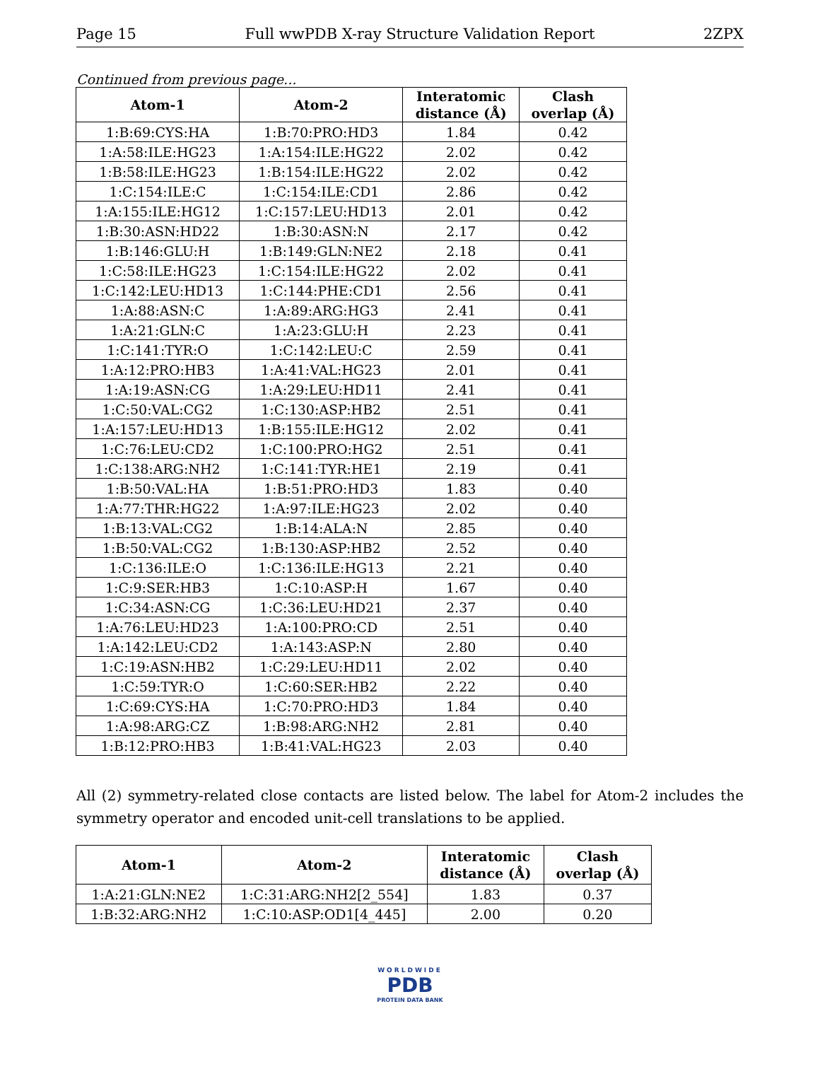Page 15 Full wwPDB X-ray Structure Validation Report 2ZPX
Continued from previous page...
| Atom-1 | Atom-2 | Interatomic distance (Å) | Clash overlap (Å) |
| --- | --- | --- | --- |
| 1:B:69:CYS:HA | 1:B:70:PRO:HD3 | 1.84 | 0.42 |
| 1:A:58:ILE:HG23 | 1:A:154:ILE:HG22 | 2.02 | 0.42 |
| 1:B:58:ILE:HG23 | 1:B:154:ILE:HG22 | 2.02 | 0.42 |
| 1:C:154:ILE:C | 1:C:154:ILE:CD1 | 2.86 | 0.42 |
| 1:A:155:ILE:HG12 | 1:C:157:LEU:HD13 | 2.01 | 0.42 |
| 1:B:30:ASN:HD22 | 1:B:30:ASN:N | 2.17 | 0.42 |
| 1:B:146:GLU:H | 1:B:149:GLN:NE2 | 2.18 | 0.41 |
| 1:C:58:ILE:HG23 | 1:C:154:ILE:HG22 | 2.02 | 0.41 |
| 1:C:142:LEU:HD13 | 1:C:144:PHE:CD1 | 2.56 | 0.41 |
| 1:A:88:ASN:C | 1:A:89:ARG:HG3 | 2.41 | 0.41 |
| 1:A:21:GLN:C | 1:A:23:GLU:H | 2.23 | 0.41 |
| 1:C:141:TYR:O | 1:C:142:LEU:C | 2.59 | 0.41 |
| 1:A:12:PRO:HB3 | 1:A:41:VAL:HG23 | 2.01 | 0.41 |
| 1:A:19:ASN:CG | 1:A:29:LEU:HD11 | 2.41 | 0.41 |
| 1:C:50:VAL:CG2 | 1:C:130:ASP:HB2 | 2.51 | 0.41 |
| 1:A:157:LEU:HD13 | 1:B:155:ILE:HG12 | 2.02 | 0.41 |
| 1:C:76:LEU:CD2 | 1:C:100:PRO:HG2 | 2.51 | 0.41 |
| 1:C:138:ARG:NH2 | 1:C:141:TYR:HE1 | 2.19 | 0.41 |
| 1:B:50:VAL:HA | 1:B:51:PRO:HD3 | 1.83 | 0.40 |
| 1:A:77:THR:HG22 | 1:A:97:ILE:HG23 | 2.02 | 0.40 |
| 1:B:13:VAL:CG2 | 1:B:14:ALA:N | 2.85 | 0.40 |
| 1:B:50:VAL:CG2 | 1:B:130:ASP:HB2 | 2.52 | 0.40 |
| 1:C:136:ILE:O | 1:C:136:ILE:HG13 | 2.21 | 0.40 |
| 1:C:9:SER:HB3 | 1:C:10:ASP:H | 1.67 | 0.40 |
| 1:C:34:ASN:CG | 1:C:36:LEU:HD21 | 2.37 | 0.40 |
| 1:A:76:LEU:HD23 | 1:A:100:PRO:CD | 2.51 | 0.40 |
| 1:A:142:LEU:CD2 | 1:A:143:ASP:N | 2.80 | 0.40 |
| 1:C:19:ASN:HB2 | 1:C:29:LEU:HD11 | 2.02 | 0.40 |
| 1:C:59:TYR:O | 1:C:60:SER:HB2 | 2.22 | 0.40 |
| 1:C:69:CYS:HA | 1:C:70:PRO:HD3 | 1.84 | 0.40 |
| 1:A:98:ARG:CZ | 1:B:98:ARG:NH2 | 2.81 | 0.40 |
| 1:B:12:PRO:HB3 | 1:B:41:VAL:HG23 | 2.03 | 0.40 |
All (2) symmetry-related close contacts are listed below. The label for Atom-2 includes the symmetry operator and encoded unit-cell translations to be applied.
| Atom-1 | Atom-2 | Interatomic distance (Å) | Clash overlap (Å) |
| --- | --- | --- | --- |
| 1:A:21:GLN:NE2 | 1:C:31:ARG:NH2[2_554] | 1.83 | 0.37 |
| 1:B:32:ARG:NH2 | 1:C:10:ASP:OD1[4_445] | 2.00 | 0.20 |
WORLDWIDE
PDB
PROTEIN DATA BANK